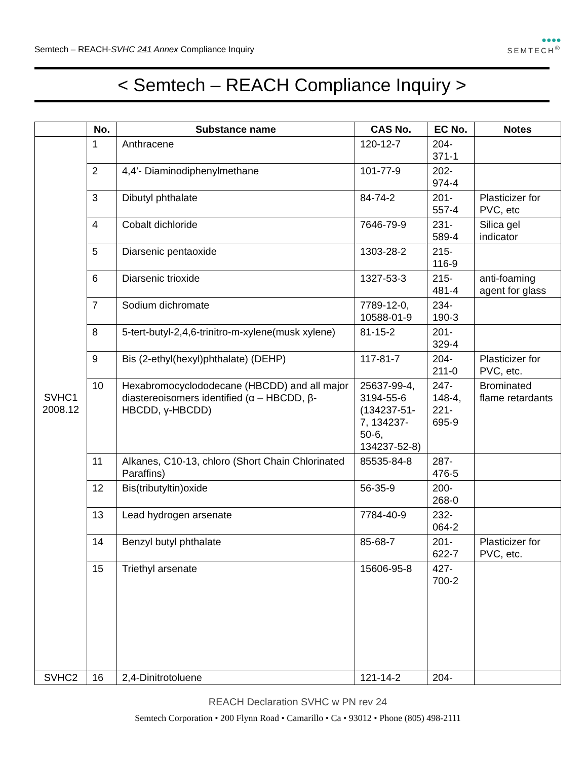Semtech – REACH-SVHC 241 Annex Compliance Inquiry
●●●●
SEMTECH<sup>®</sup>
< Semtech – REACH Compliance Inquiry >
| | No. | Substance name | CAS No. | EC No. | Notes |
| --- | --- | --- | --- | --- | --- |
| SVHC1 2008.12 | 1 | Anthracene | 120-12-7 | 204- 371-1 | |
| | 2 | 4,4’- Diaminodiphenylmethane | 101-77-9 | 202- 974-4 | |
| | 3 | Dibutyl phthalate | 84-74-2 | 201- 557-4 | Plasticizer for PVC, etc |
| | 4 | Cobalt dichloride | 7646-79-9 | 231- 589-4 | Silica gel indicator |
| | 5 | Diarsenic pentaoxide | 1303-28-2 | 215- 116-9 | |
| | 6 | Diarsenic trioxide | 1327-53-3 | 215- 481-4 | anti-foaming agent for glass |
| | 7 | Sodium dichromate | 7789-12-0, 10588-01-9 | 234- 190-3 | |
| | 8 | 5-tert-butyl-2,4,6-trinitro-m-xylene(musk xylene) | 81-15-2 | 201- 329-4 | |
| | 9 | Bis (2-ethyl(hexyl)phthalate) (DEHP) | 117-81-7 | 204- 211-0 | Plasticizer for PVC, etc. |
| | 10 | Hexabromocyclododecane (HBCDD) and all major diastereoisomers identified (α – HBCDD, β-HBCDD, γ-HBCDD) | 25637-99-4, 3194-55-6 (134237-51-7, 134237-50-6, 134237-52-8) | 247- 148-4, 221- 695-9 | Brominated flame retardants |
| | 11 | Alkanes, C10-13, chloro (Short Chain Chlorinated Paraffins) | 85535-84-8 | 287- 476-5 | |
| | 12 | Bis(tributyltin)oxide | 56-35-9 | 200- 268-0 | |
| | 13 | Lead hydrogen arsenate | 7784-40-9 | 232- 064-2 | |
| | 14 | Benzyl butyl phthalate | 85-68-7 | 201- 622-7 | Plasticizer for PVC, etc. |
| | 15 | Triethyl arsenate | 15606-95-8 | 427- 700-2 | |
| SVHC2 | 16 | 2,4-Dinitrotoluene | 121-14-2 | 204- | |
REACH Declaration SVHC w PN rev 24
Semtech Corporation • 200 Flynn Road • Camarillo • Ca • 93012 • Phone (805) 498-2111